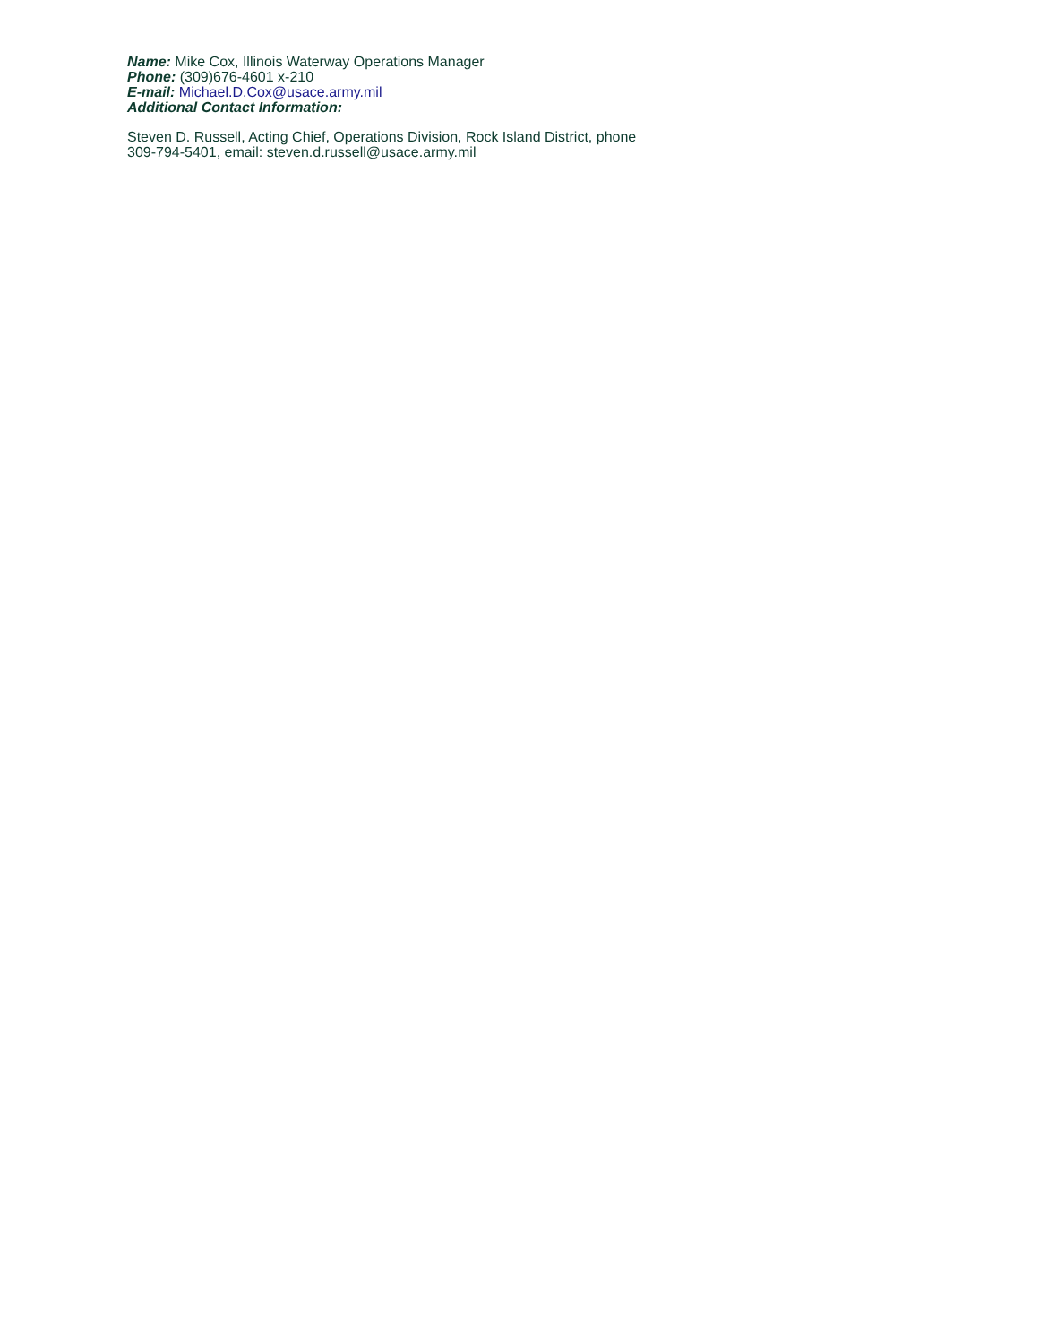Name: Mike Cox, Illinois Waterway Operations Manager
Phone: (309)676-4601 x-210
E-mail: Michael.D.Cox@usace.army.mil
Additional Contact Information:
Steven D. Russell, Acting Chief, Operations Division, Rock Island District, phone
309-794-5401, email: steven.d.russell@usace.army.mil